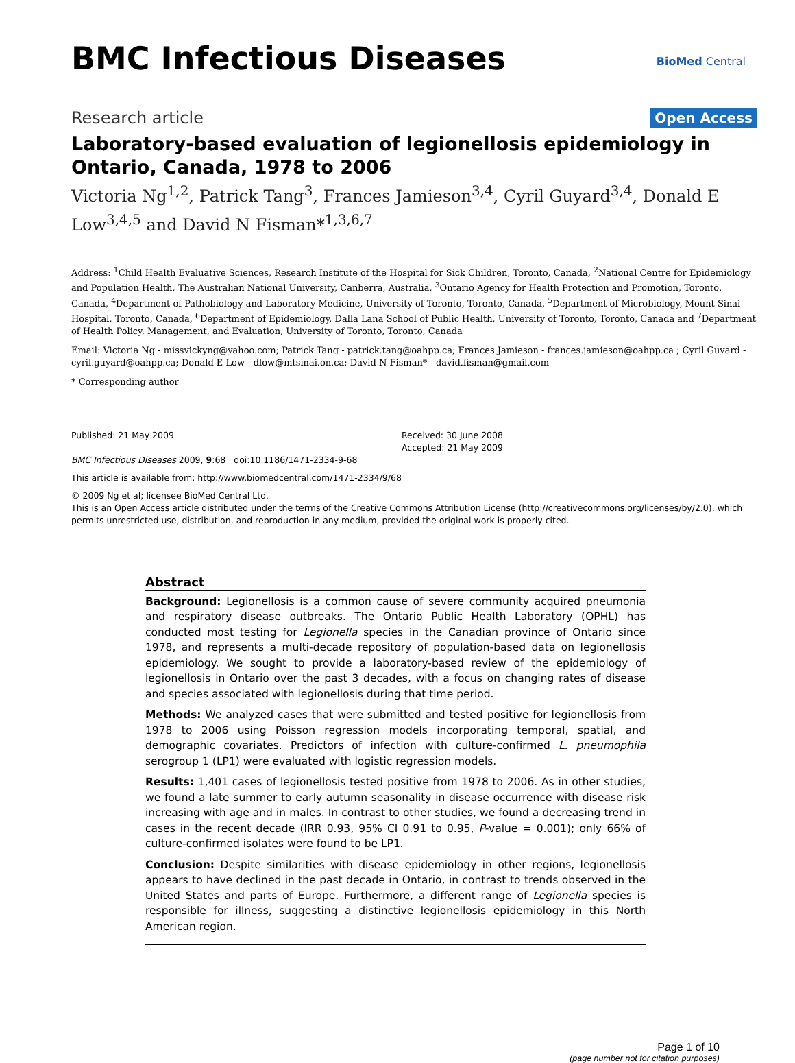BMC Infectious Diseases BioMed Central
Research article Open Access
Laboratory-based evaluation of legionellosis epidemiology in Ontario, Canada, 1978 to 2006
Victoria Ng<sup>1,2</sup>, Patrick Tang<sup>3</sup>, Frances Jamieson<sup>3,4</sup>, Cyril Guyard<sup>3,4</sup>, Donald E Low<sup>3,4,5</sup> and David N Fisman*<sup>1,3,6,7</sup>
Address: <sup>1</sup>Child Health Evaluative Sciences, Research Institute of the Hospital for Sick Children, Toronto, Canada, <sup>2</sup>National Centre for Epidemiology and Population Health, The Australian National University, Canberra, Australia, <sup>3</sup>Ontario Agency for Health Protection and Promotion, Toronto, Canada, <sup>4</sup>Department of Pathobiology and Laboratory Medicine, University of Toronto, Toronto, Canada, <sup>5</sup>Department of Microbiology, Mount Sinai Hospital, Toronto, Canada, <sup>6</sup>Department of Epidemiology, Dalla Lana School of Public Health, University of Toronto, Toronto, Canada and <sup>7</sup>Department of Health Policy, Management, and Evaluation, University of Toronto, Toronto, Canada
Email: Victoria Ng - missvickyng@yahoo.com; Patrick Tang - patrick.tang@oahpp.ca; Frances Jamieson - frances.jamieson@oahpp.ca ; Cyril Guyard - cyril.guyard@oahpp.ca; Donald E Low - dlow@mtsinai.on.ca; David N Fisman* - david.fisman@gmail.com
* Corresponding author
Published: 21 May 2009
BMC Infectious Diseases 2009, 9:68 doi:10.1186/1471-2334-9-68
Received: 30 June 2008
Accepted: 21 May 2009
This article is available from: http://www.biomedcentral.com/1471-2334/9/68
© 2009 Ng et al; licensee BioMed Central Ltd.
This is an Open Access article distributed under the terms of the Creative Commons Attribution License (http://creativecommons.org/licenses/by/2.0), which permits unrestricted use, distribution, and reproduction in any medium, provided the original work is properly cited.
Abstract
Background: Legionellosis is a common cause of severe community acquired pneumonia and respiratory disease outbreaks. The Ontario Public Health Laboratory (OPHL) has conducted most testing for Legionella species in the Canadian province of Ontario since 1978, and represents a multi-decade repository of population-based data on legionellosis epidemiology. We sought to provide a laboratory-based review of the epidemiology of legionellosis in Ontario over the past 3 decades, with a focus on changing rates of disease and species associated with legionellosis during that time period.
Methods: We analyzed cases that were submitted and tested positive for legionellosis from 1978 to 2006 using Poisson regression models incorporating temporal, spatial, and demographic covariates. Predictors of infection with culture-confirmed L. pneumophila serogroup 1 (LP1) were evaluated with logistic regression models.
Results: 1,401 cases of legionellosis tested positive from 1978 to 2006. As in other studies, we found a late summer to early autumn seasonality in disease occurrence with disease risk increasing with age and in males. In contrast to other studies, we found a decreasing trend in cases in the recent decade (IRR 0.93, 95% CI 0.91 to 0.95, P-value = 0.001); only 66% of culture-confirmed isolates were found to be LP1.
Conclusion: Despite similarities with disease epidemiology in other regions, legionellosis appears to have declined in the past decade in Ontario, in contrast to trends observed in the United States and parts of Europe. Furthermore, a different range of Legionella species is responsible for illness, suggesting a distinctive legionellosis epidemiology in this North American region.
Page 1 of 10
(page number not for citation purposes)